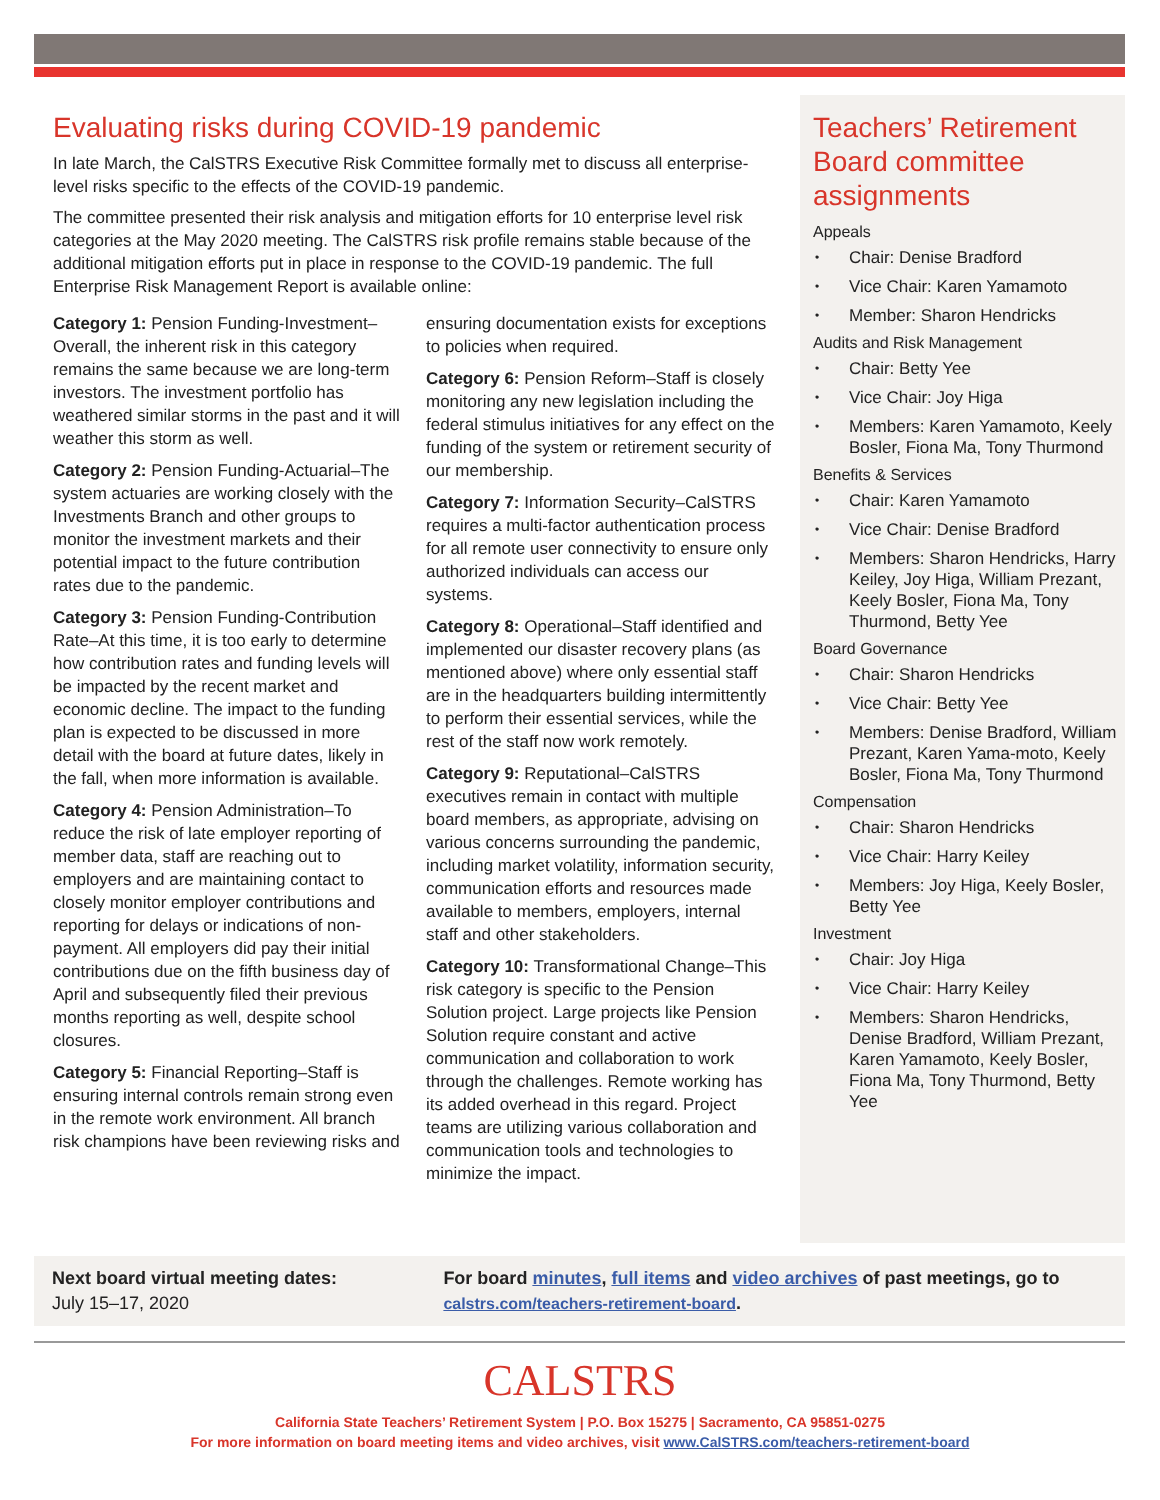Evaluating risks during COVID-19 pandemic
In late March, the CalSTRS Executive Risk Committee formally met to discuss all enterprise-level risks specific to the effects of the COVID-19 pandemic.
The committee presented their risk analysis and mitigation efforts for 10 enterprise level risk categories at the May 2020 meeting. The CalSTRS risk profile remains stable because of the additional mitigation efforts put in place in response to the COVID-19 pandemic. The full Enterprise Risk Management Report is available online:
Category 1: Pension Funding-Investment–Overall, the inherent risk in this category remains the same because we are long-term investors. The investment portfolio has weathered similar storms in the past and it will weather this storm as well.
Category 2: Pension Funding-Actuarial–The system actuaries are working closely with the Investments Branch and other groups to monitor the investment markets and their potential impact to the future contribution rates due to the pandemic.
Category 3: Pension Funding-Contribution Rate–At this time, it is too early to determine how contribution rates and funding levels will be impacted by the recent market and economic decline. The impact to the funding plan is expected to be discussed in more detail with the board at future dates, likely in the fall, when more information is available.
Category 4: Pension Administration–To reduce the risk of late employer reporting of member data, staff are reaching out to employers and are maintaining contact to closely monitor employer contributions and reporting for delays or indications of non-payment. All employers did pay their initial contributions due on the fifth business day of April and subsequently filed their previous months reporting as well, despite school closures.
Category 5: Financial Reporting–Staff is ensuring internal controls remain strong even in the remote work environment. All branch risk champions have been reviewing risks and ensuring documentation exists for exceptions to policies when required.
Category 6: Pension Reform–Staff is closely monitoring any new legislation including the federal stimulus initiatives for any effect on the funding of the system or retirement security of our membership.
Category 7: Information Security–CalSTRS requires a multi-factor authentication process for all remote user connectivity to ensure only authorized individuals can access our systems.
Category 8: Operational–Staff identified and implemented our disaster recovery plans (as mentioned above) where only essential staff are in the headquarters building intermittently to perform their essential services, while the rest of the staff now work remotely.
Category 9: Reputational–CalSTRS executives remain in contact with multiple board members, as appropriate, advising on various concerns surrounding the pandemic, including market volatility, information security, communication efforts and resources made available to members, employers, internal staff and other stakeholders.
Category 10: Transformational Change–This risk category is specific to the Pension Solution project. Large projects like Pension Solution require constant and active communication and collaboration to work through the challenges. Remote working has its added overhead in this regard. Project teams are utilizing various collaboration and communication tools and technologies to minimize the impact.
Teachers’ Retirement Board committee assignments
Appeals
• Chair: Denise Bradford
• Vice Chair: Karen Yamamoto
• Member: Sharon Hendricks
Audits and Risk Management
• Chair: Betty Yee
• Vice Chair: Joy Higa
• Members: Karen Yamamoto, Keely Bosler, Fiona Ma, Tony Thurmond
Benefits & Services
• Chair: Karen Yamamoto
• Vice Chair: Denise Bradford
• Members: Sharon Hendricks, Harry Keiley, Joy Higa, William Prezant, Keely Bosler, Fiona Ma, Tony Thurmond, Betty Yee
Board Governance
• Chair: Sharon Hendricks
• Vice Chair: Betty Yee
• Members: Denise Bradford, William Prezant, Karen Yama-moto, Keely Bosler, Fiona Ma, Tony Thurmond
Compensation
• Chair: Sharon Hendricks
• Vice Chair: Harry Keiley
• Members: Joy Higa, Keely Bosler, Betty Yee
Investment
• Chair: Joy Higa
• Vice Chair: Harry Keiley
• Members: Sharon Hendricks, Denise Bradford, William Prezant, Karen Yamamoto, Keely Bosler, Fiona Ma, Tony Thurmond, Betty Yee
Next board virtual meeting dates:
July 15–17, 2020
For board minutes, full items and video archives of past meetings, go to calstrs.com/teachers-retirement-board.
CALSTRS
California State Teachers’ Retirement System | P.O. Box 15275 | Sacramento, CA 95851-0275
For more information on board meeting items and video archives, visit www.CalSTRS.com/teachers-retirement-board